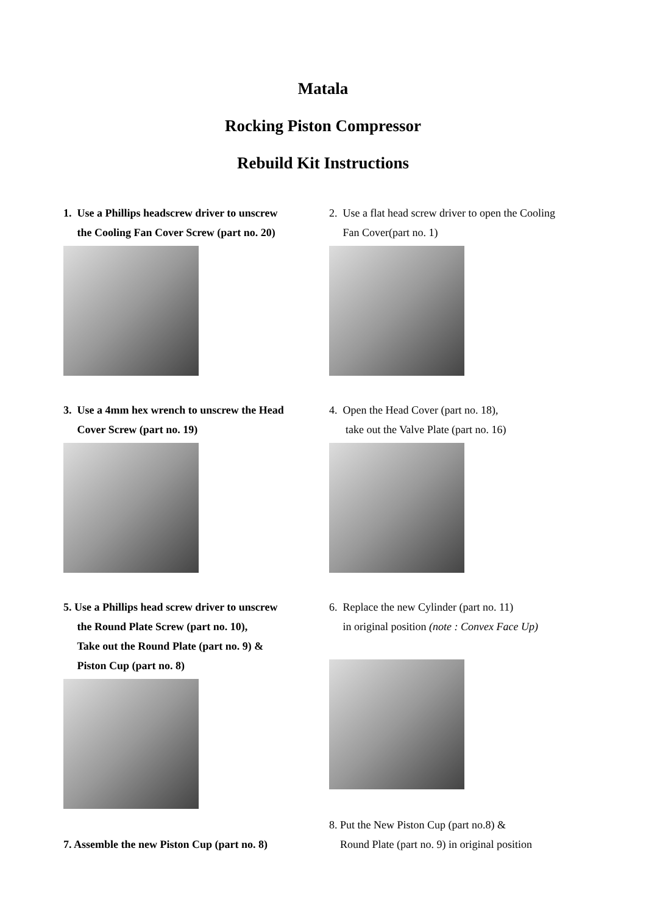Matala
Rocking Piston Compressor
Rebuild Kit Instructions
1. Use a Phillips headscrew driver to unscrew
the Cooling Fan Cover Screw (part no. 20)
2. Use a flat head screw driver to open the Cooling
Fan Cover(part no. 1)
3. Use a 4mm hex wrench to unscrew the Head
Cover Screw (part no. 19)
4. Open the Head Cover (part no. 18),
take out the Valve Plate (part no. 16)
5. Use a Phillips head screw driver to unscrew
the Round Plate Screw (part no. 10),
Take out the Round Plate (part no. 9) &
Piston Cup (part no. 8)
6. Replace the new Cylinder (part no. 11)
in original position (note : Convex Face Up)
7. Assemble the new Piston Cup (part no. 8)
8. Put the New Piston Cup (part no.8) &
Round Plate (part no. 9) in original position